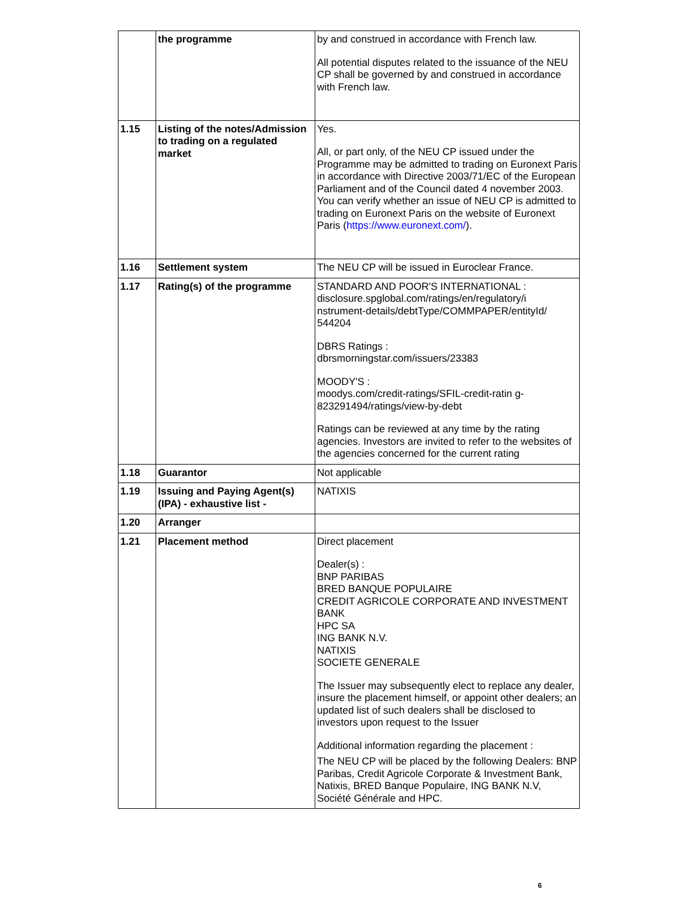| | the programme | by and construed in accordance with French law. All potential disputes related to the issuance of the NEU CP shall be governed by and construed in accordance with French law. |
| 1.15 | Listing of the notes/Admission to trading on a regulated market | Yes. All, or part only, of the NEU CP issued under the Programme may be admitted to trading on Euronext Paris in accordance with Directive 2003/71/EC of the European Parliament and of the Council dated 4 november 2003. You can verify whether an issue of NEU CP is admitted to trading on Euronext Paris on the website of Euronext Paris ( https://www.euronext.com/ ). |
| 1.16 | Settlement system | The NEU CP will be issued in Euroclear France. |
| 1.17 | Rating(s) of the programme | STANDARD AND POOR'S INTERNATIONAL : disclosure.spglobal.com/ratings/en/regulatory/i nstrument-details/debtType/COMMPAPER/entityId/ 544204 DBRS Ratings : dbrsmorningstar.com/issuers/23383 MOODY'S : moodys.com/credit-ratings/SFIL-credit-ratin g-823291494/ratings/view-by-debt Ratings can be reviewed at any time by the rating agencies. Investors are invited to refer to the websites of the agencies concerned for the current rating |
| 1.18 | Guarantor | Not applicable |
| 1.19 | Issuing and Paying Agent(s) (IPA) - exhaustive list - | NATIXIS |
| 1.20 | Arranger | |
| 1.21 | Placement method | Direct placement Dealer(s) : BNP PARIBAS BRED BANQUE POPULAIRE CREDIT AGRICOLE CORPORATE AND INVESTMENT BANK HPC SA ING BANK N.V. NATIXIS SOCIETE GENERALE The Issuer may subsequently elect to replace any dealer, insure the placement himself, or appoint other dealers; an updated list of such dealers shall be disclosed to investors upon request to the Issuer Additional information regarding the placement : The NEU CP will be placed by the following Dealers: BNP Paribas, Credit Agricole Corporate & Investment Bank, Natixis, BRED Banque Populaire, ING BANK N.V, Société Générale and HPC. |
6